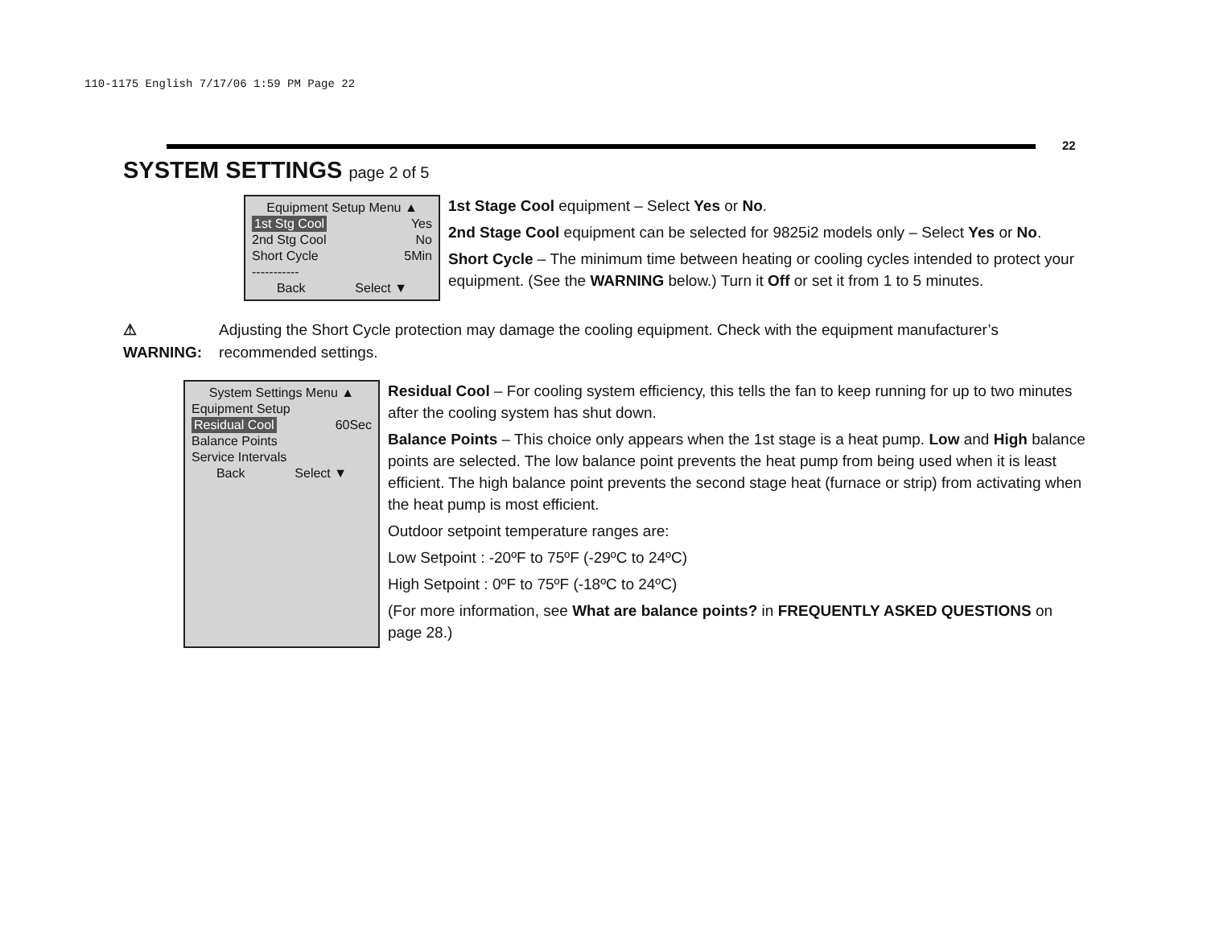110-1175 English 7/17/06 1:59 PM Page 22
22
SYSTEM SETTINGS page 2 of 5
Equipment Setup Menu ▲
1st Stg Cool Yes
2nd Stg Cool No
Short Cycle 5Min
-----------
Back Select ▼
1st Stage Cool equipment – Select Yes or No.
2nd Stage Cool equipment can be selected for 9825i2 models only – Select Yes or No.
Short Cycle – The minimum time between heating or cooling cycles intended to protect your equipment. (See the WARNING below.) Turn it Off or set it from 1 to 5 minutes.
⚠ WARNING: Adjusting the Short Cycle protection may damage the cooling equipment. Check with the equipment manufacturer’s recommended settings.
System Settings Menu ▲
Equipment Setup
Residual Cool 60Sec
Balance Points
Service Intervals
Back Select ▼
Residual Cool – For cooling system efficiency, this tells the fan to keep running for up to two minutes after the cooling system has shut down.
Balance Points – This choice only appears when the 1st stage is a heat pump. Low and High balance points are selected. The low balance point prevents the heat pump from being used when it is least efficient. The high balance point prevents the second stage heat (furnace or strip) from activating when the heat pump is most efficient.
Outdoor setpoint temperature ranges are:
Low Setpoint : -20ºF to 75ºF (-29ºC to 24ºC)
High Setpoint : 0ºF to 75ºF (-18ºC to 24ºC)
(For more information, see What are balance points? in FREQUENTLY ASKED QUESTIONS on page 28.)